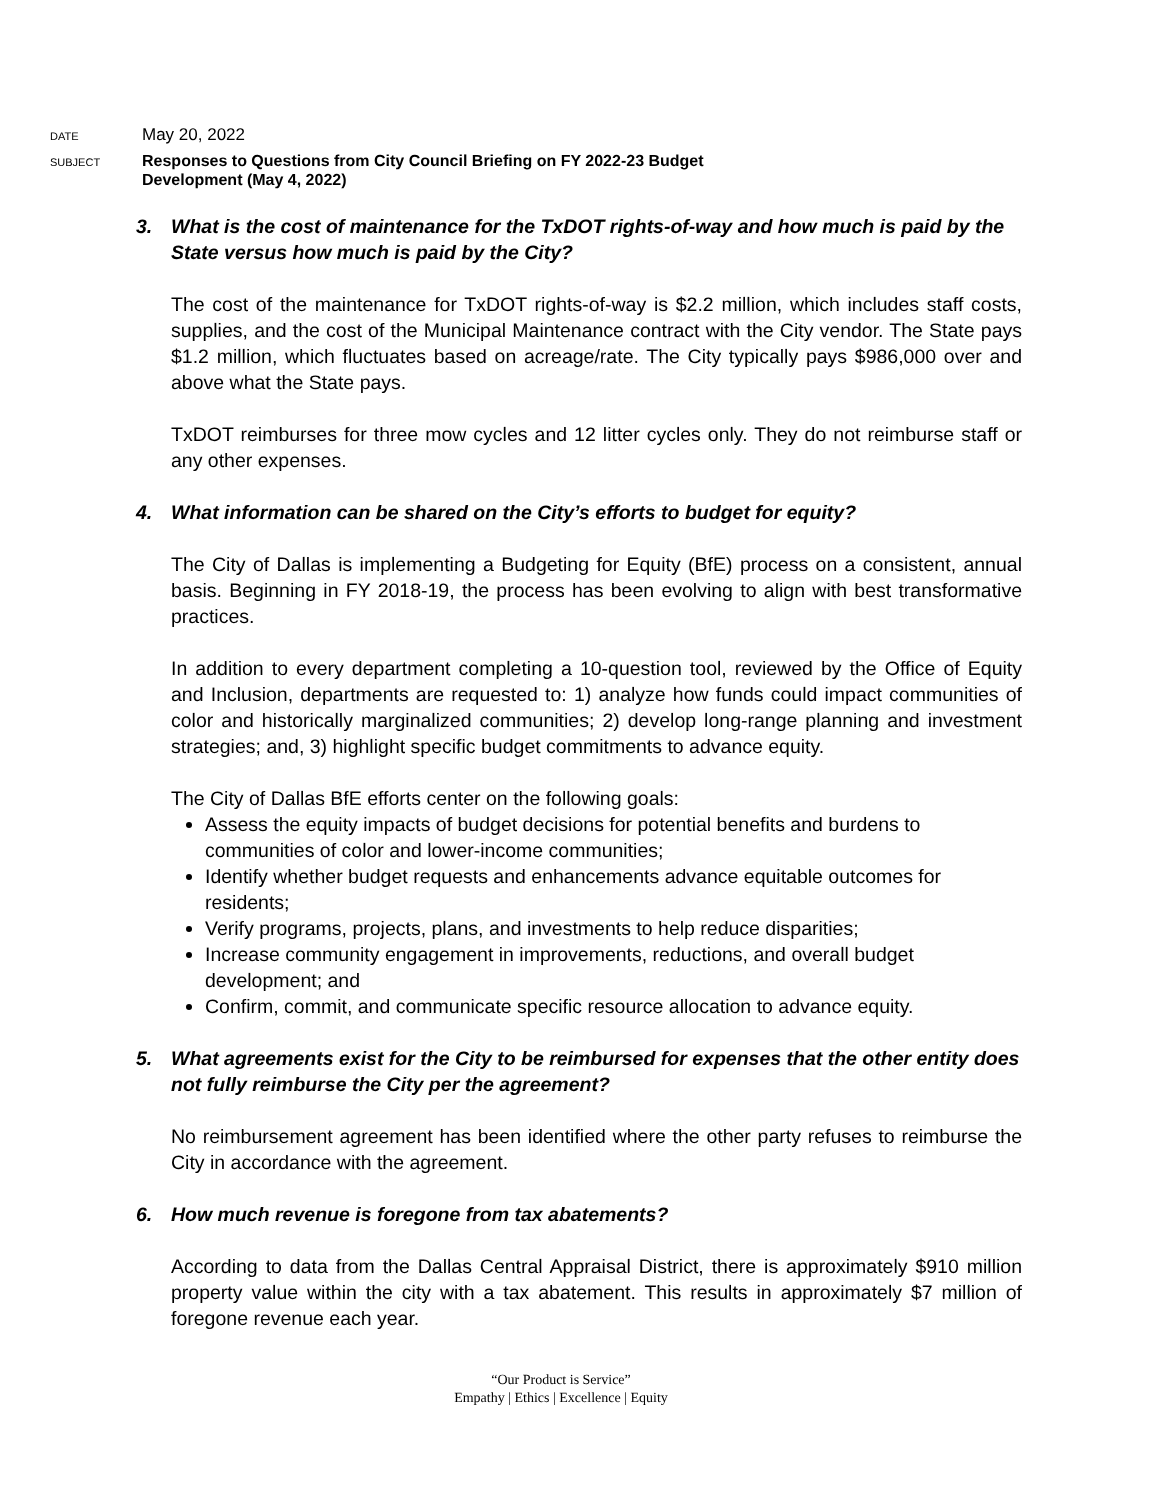DATE
May 20, 2022
SUBJECT
Responses to Questions from City Council Briefing on FY 2022-23 Budget
Development (May 4, 2022)
3. What is the cost of maintenance for the TxDOT rights-of-way and how much is paid by the State versus how much is paid by the City?
The cost of the maintenance for TxDOT rights-of-way is $2.2 million, which includes staff costs, supplies, and the cost of the Municipal Maintenance contract with the City vendor. The State pays $1.2 million, which fluctuates based on acreage/rate. The City typically pays $986,000 over and above what the State pays.
TxDOT reimburses for three mow cycles and 12 litter cycles only. They do not reimburse staff or any other expenses.
4. What information can be shared on the City’s efforts to budget for equity?
The City of Dallas is implementing a Budgeting for Equity (BfE) process on a consistent, annual basis. Beginning in FY 2018-19, the process has been evolving to align with best transformative practices.
In addition to every department completing a 10-question tool, reviewed by the Office of Equity and Inclusion, departments are requested to: 1) analyze how funds could impact communities of color and historically marginalized communities; 2) develop long-range planning and investment strategies; and, 3) highlight specific budget commitments to advance equity.
The City of Dallas BfE efforts center on the following goals:
Assess the equity impacts of budget decisions for potential benefits and burdens to communities of color and lower-income communities;
Identify whether budget requests and enhancements advance equitable outcomes for residents;
Verify programs, projects, plans, and investments to help reduce disparities;
Increase community engagement in improvements, reductions, and overall budget development; and
Confirm, commit, and communicate specific resource allocation to advance equity.
5. What agreements exist for the City to be reimbursed for expenses that the other entity does not fully reimburse the City per the agreement?
No reimbursement agreement has been identified where the other party refuses to reimburse the City in accordance with the agreement.
6. How much revenue is foregone from tax abatements?
According to data from the Dallas Central Appraisal District, there is approximately $910 million property value within the city with a tax abatement. This results in approximately $7 million of foregone revenue each year.
“Our Product is Service”
Empathy | Ethics | Excellence | Equity